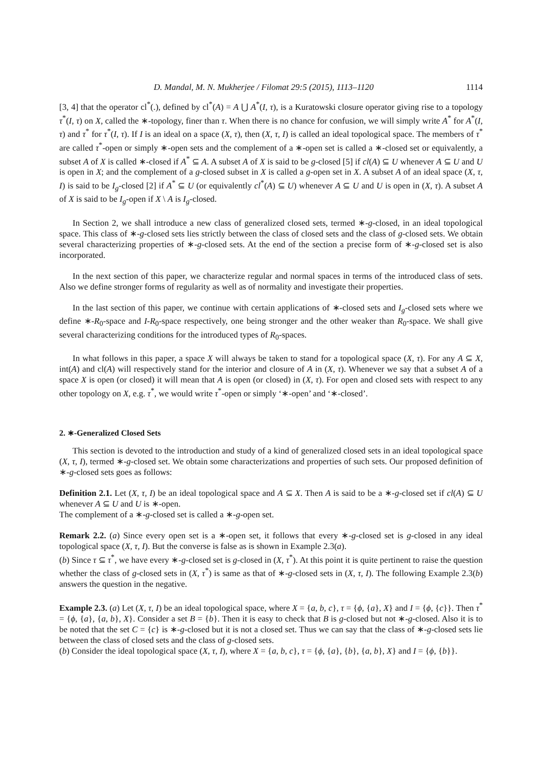D. Mandal, M. N. Mukherjee / Filomat 29:5 (2015), 1113–1120 1114
[3, 4] that the operator cl<sup>*</sup>(.), defined by cl<sup>*</sup>(A) = A ⋃ A<sup>*</sup>(I, τ), is a Kuratowski closure operator giving rise to a topology τ<sup>*</sup>(I, τ) on X, called the ∗-topology, finer than τ. When there is no chance for confusion, we will simply write A<sup>*</sup> for A<sup>*</sup>(I, τ) and τ<sup>*</sup> for τ<sup>*</sup>(I, τ). If I is an ideal on a space (X, τ), then (X, τ, I) is called an ideal topological space. The members of τ<sup>*</sup> are called τ<sup>*</sup>-open or simply ∗-open sets and the complement of a ∗-open set is called a ∗-closed set or equivalently, a subset A of X is called ∗-closed if A<sup>*</sup> ⊆ A. A subset A of X is said to be g-closed [5] if cl(A) ⊆ U whenever A ⊆ U and U is open in X; and the complement of a g-closed subset in X is called a g-open set in X. A subset A of an ideal space (X, τ, I) is said to be I<sub>g</sub>-closed [2] if A<sup>*</sup> ⊆ U (or equivalently cl<sup>*</sup>(A) ⊆ U) whenever A ⊆ U and U is open in (X, τ). A subset A of X is said to be I<sub>g</sub>-open if X \ A is I<sub>g</sub>-closed.
In Section 2, we shall introduce a new class of generalized closed sets, termed ∗-g-closed, in an ideal topological space. This class of ∗-g-closed sets lies strictly between the class of closed sets and the class of g-closed sets. We obtain several characterizing properties of ∗-g-closed sets. At the end of the section a precise form of ∗-g-closed set is also incorporated.
In the next section of this paper, we characterize regular and normal spaces in terms of the introduced class of sets. Also we define stronger forms of regularity as well as of normality and investigate their properties.
In the last section of this paper, we continue with certain applications of ∗-closed sets and I<sub>g</sub>-closed sets where we define ∗-R<sub>0</sub>-space and I-R<sub>0</sub>-space respectively, one being stronger and the other weaker than R<sub>0</sub>-space. We shall give several characterizing conditions for the introduced types of R<sub>0</sub>-spaces.
In what follows in this paper, a space X will always be taken to stand for a topological space (X, τ). For any A ⊆ X, int(A) and cl(A) will respectively stand for the interior and closure of A in (X, τ). Whenever we say that a subset A of a space X is open (or closed) it will mean that A is open (or closed) in (X, τ). For open and closed sets with respect to any other topology on X, e.g. τ<sup>*</sup>, we would write τ<sup>*</sup>-open or simply ‘∗-open’ and ‘∗-closed’.
2. ∗-Generalized Closed Sets
This section is devoted to the introduction and study of a kind of generalized closed sets in an ideal topological space (X, τ, I), termed ∗-g-closed set. We obtain some characterizations and properties of such sets. Our proposed definition of ∗-g-closed sets goes as follows:
Definition 2.1. Let (X, τ, I) be an ideal topological space and A ⊆ X. Then A is said to be a ∗-g-closed set if cl(A) ⊆ U whenever A ⊆ U and U is ∗-open.
The complement of a ∗-g-closed set is called a ∗-g-open set.
Remark 2.2. (a) Since every open set is a ∗-open set, it follows that every ∗-g-closed set is g-closed in any ideal topological space (X, τ, I). But the converse is false as is shown in Example 2.3(a).
(b) Since τ ⊆ τ<sup>*</sup>, we have every ∗-g-closed set is g-closed in (X, τ<sup>*</sup>). At this point it is quite pertinent to raise the question whether the class of g-closed sets in (X, τ<sup>*</sup>) is same as that of ∗-g-closed sets in (X, τ, I). The following Example 2.3(b) answers the question in the negative.
Example 2.3. (a) Let (X, τ, I) be an ideal topological space, where X = {a, b, c}, τ = {ϕ, {a}, X} and I = {ϕ, {c}}. Then τ<sup>*</sup> = {ϕ, {a}, {a, b}, X}. Consider a set B = {b}. Then it is easy to check that B is g-closed but not ∗-g-closed. Also it is to be noted that the set C = {c} is ∗-g-closed but it is not a closed set. Thus we can say that the class of ∗-g-closed sets lie between the class of closed sets and the class of g-closed sets.
(b) Consider the ideal topological space (X, τ, I), where X = {a, b, c}, τ = {ϕ, {a}, {b}, {a, b}, X} and I = {ϕ, {b}}.